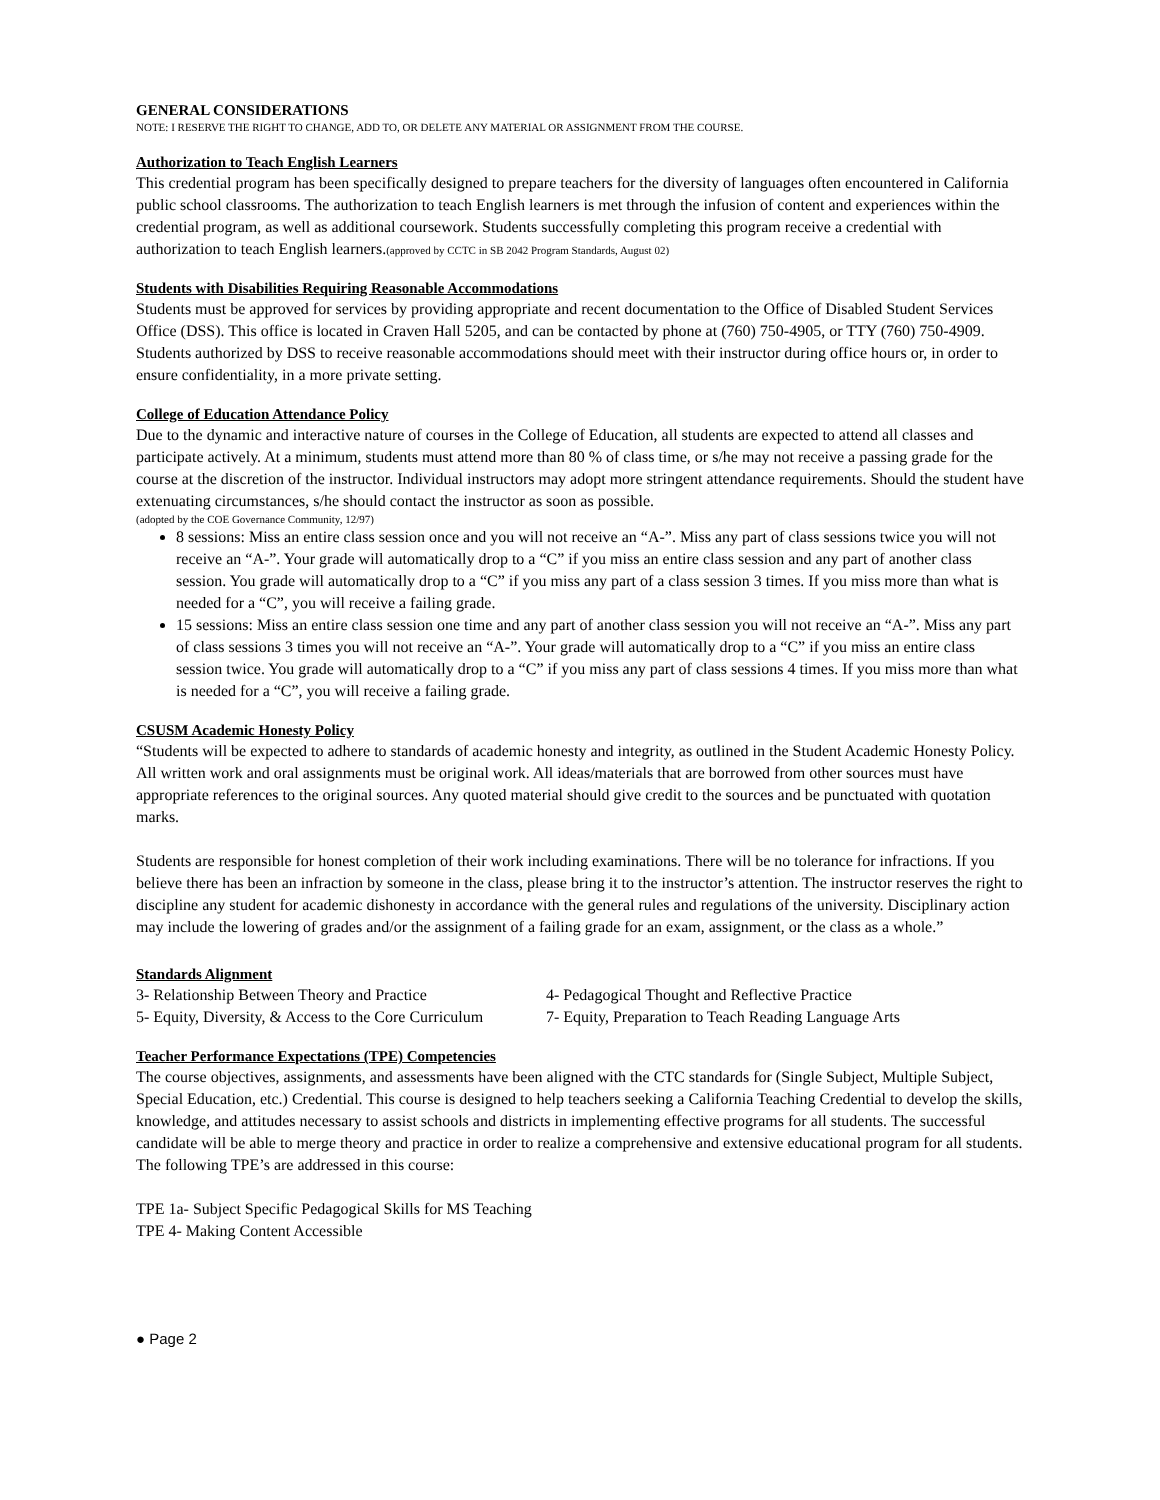GENERAL CONSIDERATIONS
NOTE: I RESERVE THE RIGHT TO CHANGE, ADD TO, OR DELETE ANY MATERIAL OR ASSIGNMENT FROM THE COURSE.
Authorization to Teach English Learners
This credential program has been specifically designed to prepare teachers for the diversity of languages often encountered in California public school classrooms. The authorization to teach English learners is met through the infusion of content and experiences within the credential program, as well as additional coursework. Students successfully completing this program receive a credential with authorization to teach English learners.(approved by CCTC in SB 2042 Program Standards, August 02)
Students with Disabilities Requiring Reasonable Accommodations
Students must be approved for services by providing appropriate and recent documentation to the Office of Disabled Student Services Office (DSS). This office is located in Craven Hall 5205, and can be contacted by phone at (760) 750-4905, or TTY (760) 750-4909. Students authorized by DSS to receive reasonable accommodations should meet with their instructor during office hours or, in order to ensure confidentiality, in a more private setting.
College of Education Attendance Policy
Due to the dynamic and interactive nature of courses in the College of Education, all students are expected to attend all classes and participate actively. At a minimum, students must attend more than 80 % of class time, or s/he may not receive a passing grade for the course at the discretion of the instructor. Individual instructors may adopt more stringent attendance requirements. Should the student have extenuating circumstances, s/he should contact the instructor as soon as possible.
(adopted by the COE Governance Community, 12/97)
8 sessions: Miss an entire class session once and you will not receive an “A-”. Miss any part of class sessions twice you will not receive an “A-”. Your grade will automatically drop to a “C” if you miss an entire class session and any part of another class session. You grade will automatically drop to a “C” if you miss any part of a class session 3 times. If you miss more than what is needed for a “C”, you will receive a failing grade.
15 sessions: Miss an entire class session one time and any part of another class session you will not receive an “A-”. Miss any part of class sessions 3 times you will not receive an “A-”. Your grade will automatically drop to a “C” if you miss an entire class session twice. You grade will automatically drop to a “C” if you miss any part of class sessions 4 times. If you miss more than what is needed for a “C”, you will receive a failing grade.
CSUSM Academic Honesty Policy
“Students will be expected to adhere to standards of academic honesty and integrity, as outlined in the Student Academic Honesty Policy. All written work and oral assignments must be original work. All ideas/materials that are borrowed from other sources must have appropriate references to the original sources. Any quoted material should give credit to the sources and be punctuated with quotation marks.
Students are responsible for honest completion of their work including examinations. There will be no tolerance for infractions. If you believe there has been an infraction by someone in the class, please bring it to the instructor’s attention. The instructor reserves the right to discipline any student for academic dishonesty in accordance with the general rules and regulations of the university. Disciplinary action may include the lowering of grades and/or the assignment of a failing grade for an exam, assignment, or the class as a whole.”
Standards Alignment
3- Relationship Between Theory and Practice 4- Pedagogical Thought and Reflective Practice 5- Equity, Diversity, & Access to the Core Curriculum 7- Equity, Preparation to Teach Reading Language Arts
Teacher Performance Expectations (TPE) Competencies
The course objectives, assignments, and assessments have been aligned with the CTC standards for (Single Subject, Multiple Subject, Special Education, etc.) Credential. This course is designed to help teachers seeking a California Teaching Credential to develop the skills, knowledge, and attitudes necessary to assist schools and districts in implementing effective programs for all students. The successful candidate will be able to merge theory and practice in order to realize a comprehensive and extensive educational program for all students. The following TPE’s are addressed in this course:
TPE 1a- Subject Specific Pedagogical Skills for MS Teaching
TPE 4- Making Content Accessible
● Page 2